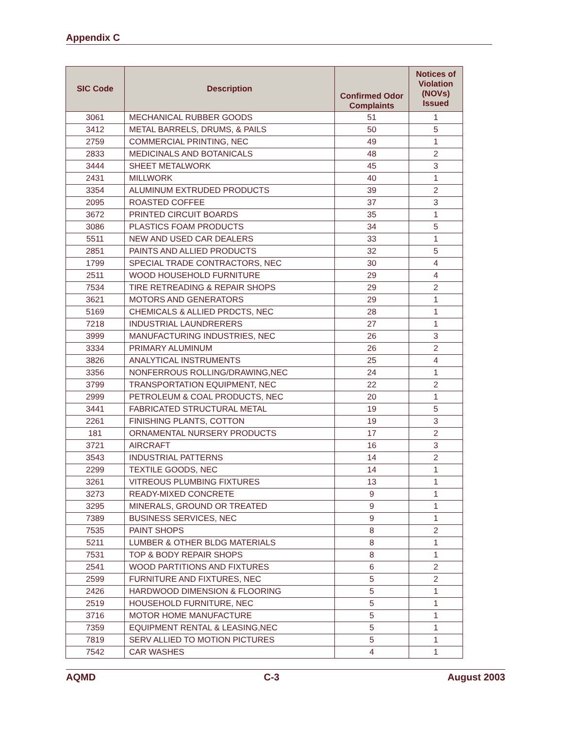Appendix C
| SIC Code | Description | Confirmed Odor Complaints | Notices of Violation (NOVs) Issued |
| --- | --- | --- | --- |
| 3061 | MECHANICAL RUBBER GOODS | 51 | 1 |
| 3412 | METAL BARRELS, DRUMS, & PAILS | 50 | 5 |
| 2759 | COMMERCIAL PRINTING, NEC | 49 | 1 |
| 2833 | MEDICINALS AND BOTANICALS | 48 | 2 |
| 3444 | SHEET METALWORK | 45 | 3 |
| 2431 | MILLWORK | 40 | 1 |
| 3354 | ALUMINUM EXTRUDED PRODUCTS | 39 | 2 |
| 2095 | ROASTED COFFEE | 37 | 3 |
| 3672 | PRINTED CIRCUIT BOARDS | 35 | 1 |
| 3086 | PLASTICS FOAM PRODUCTS | 34 | 5 |
| 5511 | NEW AND USED CAR DEALERS | 33 | 1 |
| 2851 | PAINTS AND ALLIED PRODUCTS | 32 | 5 |
| 1799 | SPECIAL TRADE CONTRACTORS, NEC | 30 | 4 |
| 2511 | WOOD HOUSEHOLD FURNITURE | 29 | 4 |
| 7534 | TIRE RETREADING & REPAIR SHOPS | 29 | 2 |
| 3621 | MOTORS AND GENERATORS | 29 | 1 |
| 5169 | CHEMICALS & ALLIED PRDCTS, NEC | 28 | 1 |
| 7218 | INDUSTRIAL LAUNDRERERS | 27 | 1 |
| 3999 | MANUFACTURING INDUSTRIES, NEC | 26 | 3 |
| 3334 | PRIMARY ALUMINUM | 26 | 2 |
| 3826 | ANALYTICAL INSTRUMENTS | 25 | 4 |
| 3356 | NONFERROUS ROLLING/DRAWING,NEC | 24 | 1 |
| 3799 | TRANSPORTATION EQUIPMENT, NEC | 22 | 2 |
| 2999 | PETROLEUM & COAL PRODUCTS, NEC | 20 | 1 |
| 3441 | FABRICATED STRUCTURAL METAL | 19 | 5 |
| 2261 | FINISHING PLANTS, COTTON | 19 | 3 |
| 181 | ORNAMENTAL NURSERY PRODUCTS | 17 | 2 |
| 3721 | AIRCRAFT | 16 | 3 |
| 3543 | INDUSTRIAL PATTERNS | 14 | 2 |
| 2299 | TEXTILE GOODS, NEC | 14 | 1 |
| 3261 | VITREOUS PLUMBING FIXTURES | 13 | 1 |
| 3273 | READY-MIXED CONCRETE | 9 | 1 |
| 3295 | MINERALS, GROUND OR TREATED | 9 | 1 |
| 7389 | BUSINESS SERVICES, NEC | 9 | 1 |
| 7535 | PAINT SHOPS | 8 | 2 |
| 5211 | LUMBER & OTHER BLDG MATERIALS | 8 | 1 |
| 7531 | TOP & BODY REPAIR SHOPS | 8 | 1 |
| 2541 | WOOD PARTITIONS AND FIXTURES | 6 | 2 |
| 2599 | FURNITURE AND FIXTURES, NEC | 5 | 2 |
| 2426 | HARDWOOD DIMENSION & FLOORING | 5 | 1 |
| 2519 | HOUSEHOLD FURNITURE, NEC | 5 | 1 |
| 3716 | MOTOR HOME MANUFACTURE | 5 | 1 |
| 7359 | EQUIPMENT RENTAL & LEASING,NEC | 5 | 1 |
| 7819 | SERV ALLIED TO MOTION PICTURES | 5 | 1 |
| 7542 | CAR WASHES | 4 | 1 |
AQMD C-3 August 2003